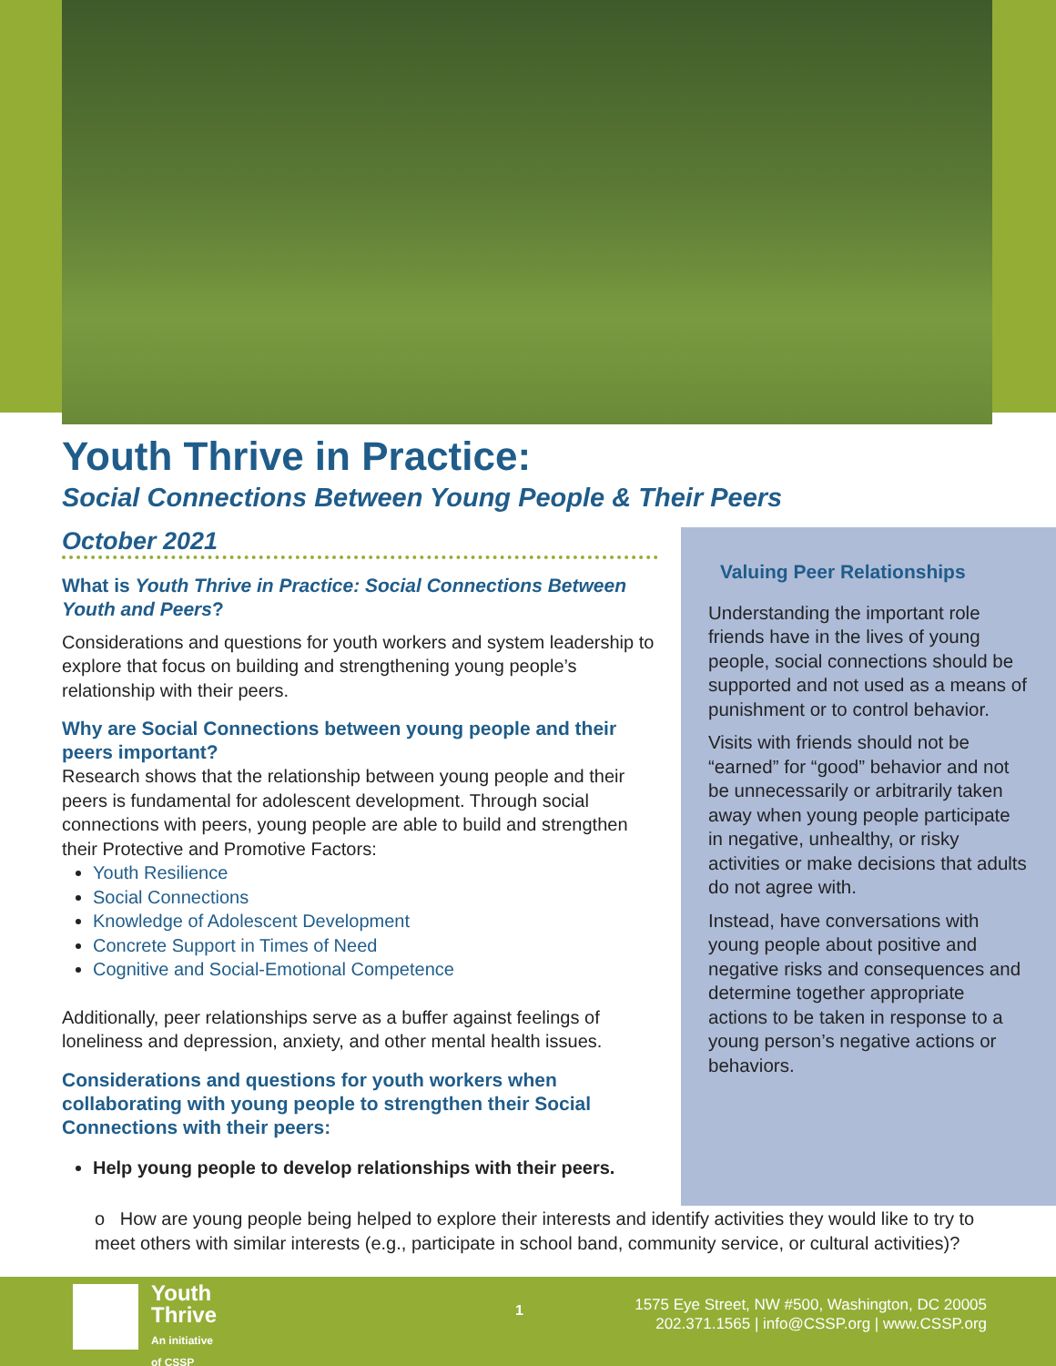Youth Thrive in Practice:
Social Connections Between Young People & Their Peers
October 2021
What is Youth Thrive in Practice: Social Connections Between Youth and Peers?
Considerations and questions for youth workers and system leadership to explore that focus on building and strengthening young people’s relationship with their peers.
Why are Social Connections between young people and their peers important?
Research shows that the relationship between young people and their peers is fundamental for adolescent development. Through social connections with peers, young people are able to build and strengthen their Protective and Promotive Factors:
Youth Resilience
Social Connections
Knowledge of Adolescent Development
Concrete Support in Times of Need
Cognitive and Social-Emotional Competence
Additionally, peer relationships serve as a buffer against feelings of loneliness and depression, anxiety, and other mental health issues.
Considerations and questions for youth workers when collaborating with young people to strengthen their Social Connections with their peers:
Help young people to develop relationships with their peers.
Valuing Peer Relationships
Understanding the important role friends have in the lives of young people, social connections should be supported and not used as a means of punishment or to control behavior.
Visits with friends should not be “earned” for “good” behavior and not be unnecessarily or arbitrarily taken away when young people participate in negative, unhealthy, or risky activities or make decisions that adults do not agree with.
Instead, have conversations with young people about positive and negative risks and consequences and determine together appropriate actions to be taken in response to a young person’s negative actions or behaviors.
o How are young people being helped to explore their interests and identify activities they would like to try to meet others with similar interests (e.g., participate in school band, community service, or cultural activities)?
Youth
Thrive
An initiative
of CSSP
1
1575 Eye Street, NW #500, Washington, DC 20005
202.371.1565 | info@CSSP.org | www.CSSP.org